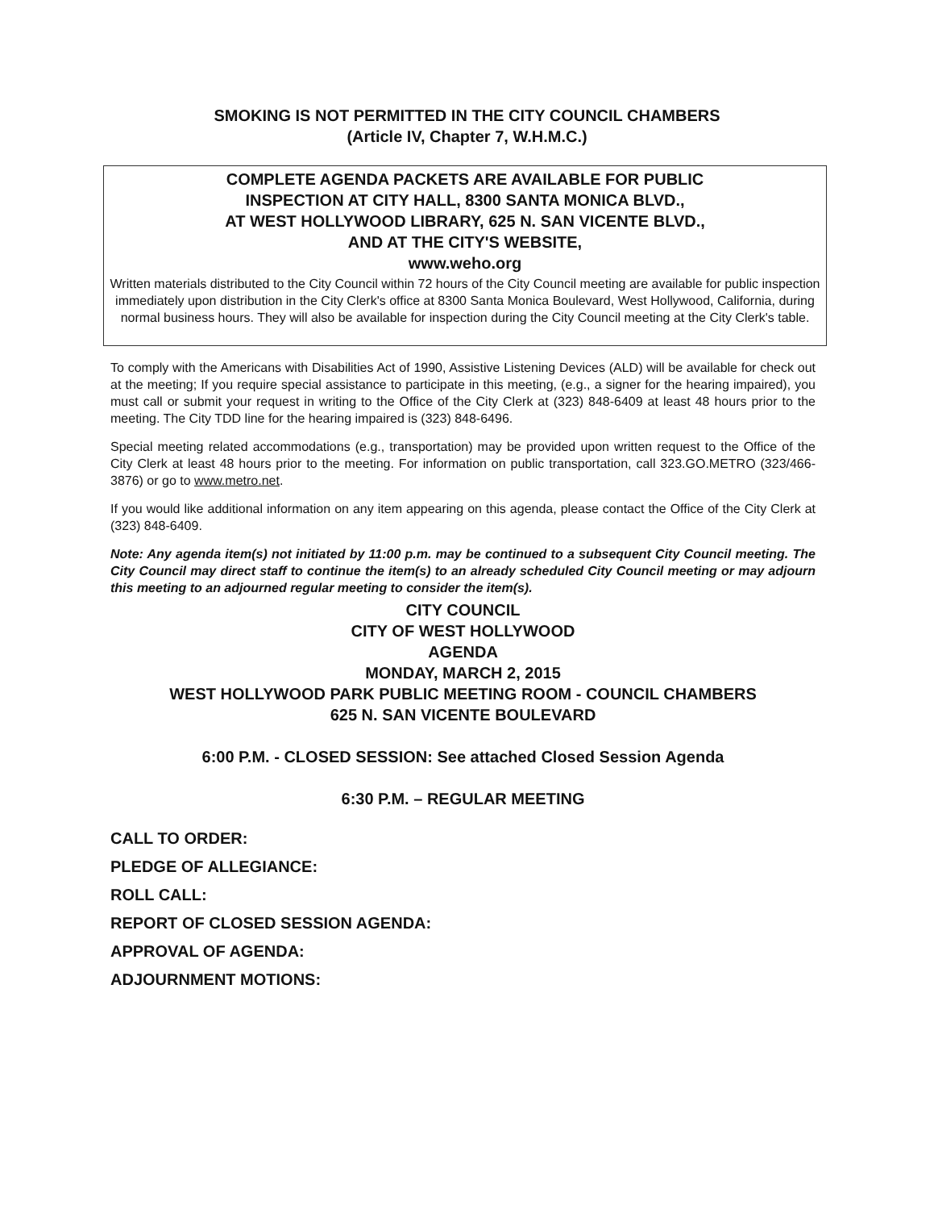SMOKING IS NOT PERMITTED IN THE CITY COUNCIL CHAMBERS
(Article IV, Chapter 7, W.H.M.C.)
COMPLETE AGENDA PACKETS ARE AVAILABLE FOR PUBLIC
INSPECTION AT CITY HALL, 8300 SANTA MONICA BLVD.,
AT WEST HOLLYWOOD LIBRARY, 625 N. SAN VICENTE BLVD.,
AND AT THE CITY'S WEBSITE,
www.weho.org
Written materials distributed to the City Council within 72 hours of the City Council meeting are available for public inspection immediately upon distribution in the City Clerk's office at 8300 Santa Monica Boulevard, West Hollywood, California, during normal business hours. They will also be available for inspection during the City Council meeting at the City Clerk's table.
To comply with the Americans with Disabilities Act of 1990, Assistive Listening Devices (ALD) will be available for check out at the meeting; If you require special assistance to participate in this meeting, (e.g., a signer for the hearing impaired), you must call or submit your request in writing to the Office of the City Clerk at (323) 848-6409 at least 48 hours prior to the meeting. The City TDD line for the hearing impaired is (323) 848-6496.
Special meeting related accommodations (e.g., transportation) may be provided upon written request to the Office of the City Clerk at least 48 hours prior to the meeting. For information on public transportation, call 323.GO.METRO (323/466-3876) or go to www.metro.net.
If you would like additional information on any item appearing on this agenda, please contact the Office of the City Clerk at (323) 848-6409.
Note: Any agenda item(s) not initiated by 11:00 p.m. may be continued to a subsequent City Council meeting. The City Council may direct staff to continue the item(s) to an already scheduled City Council meeting or may adjourn this meeting to an adjourned regular meeting to consider the item(s).
CITY COUNCIL
CITY OF WEST HOLLYWOOD
AGENDA
MONDAY, MARCH 2, 2015
WEST HOLLYWOOD PARK PUBLIC MEETING ROOM - COUNCIL CHAMBERS
625 N. SAN VICENTE BOULEVARD
6:00 P.M. - CLOSED SESSION: See attached Closed Session Agenda
6:30 P.M. – REGULAR MEETING
CALL TO ORDER:
PLEDGE OF ALLEGIANCE:
ROLL CALL:
REPORT OF CLOSED SESSION AGENDA:
APPROVAL OF AGENDA:
ADJOURNMENT MOTIONS: